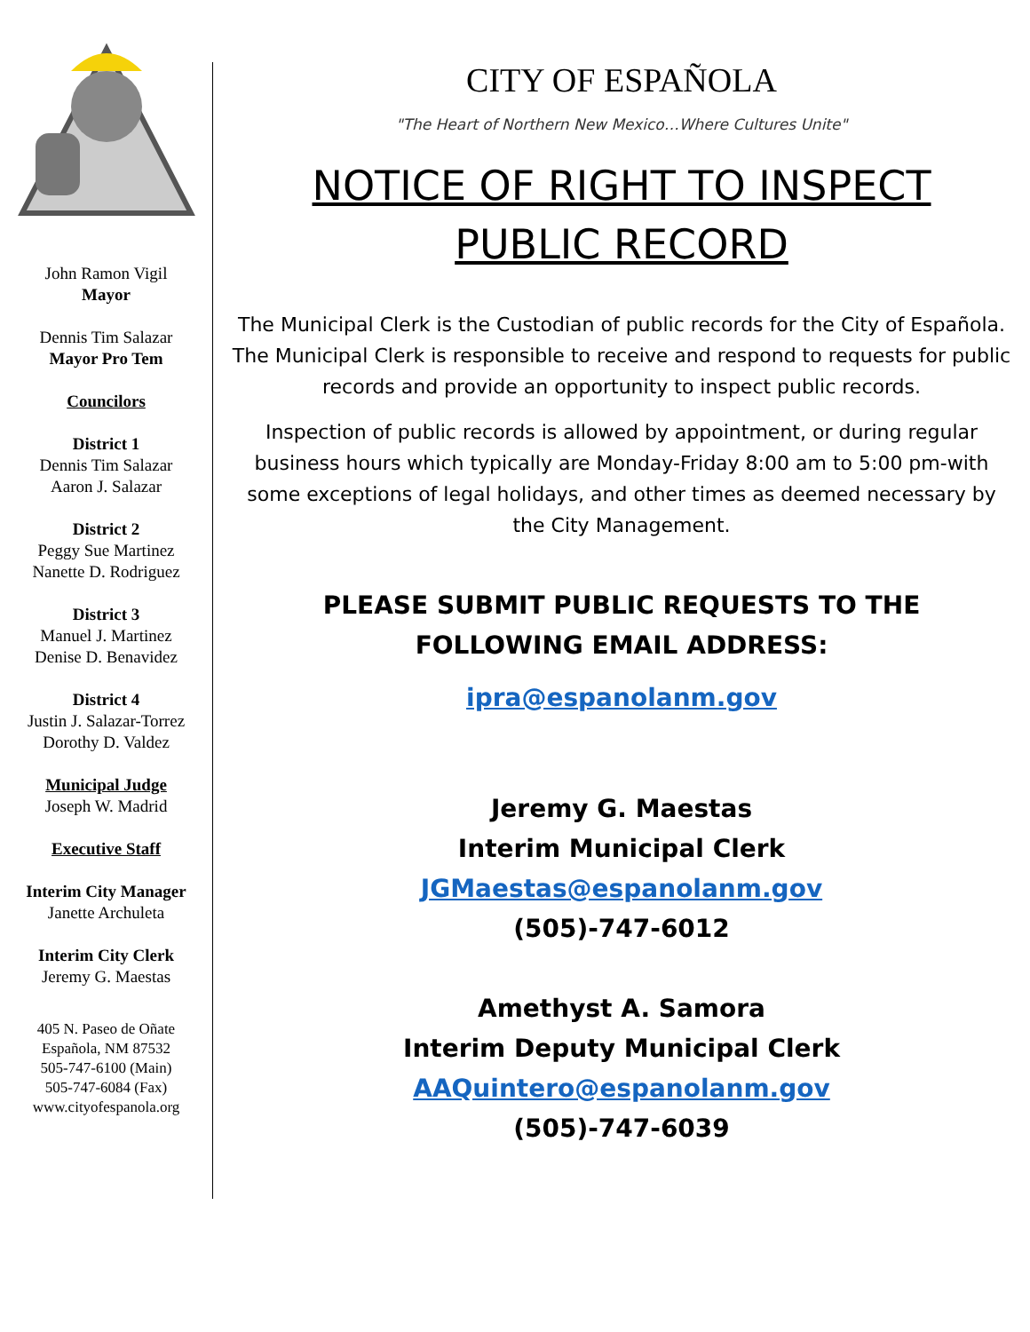John Ramon Vigil
Mayor
Dennis Tim Salazar
Mayor Pro Tem
Councilors
District 1
Dennis Tim Salazar
Aaron J. Salazar
District 2
Peggy Sue Martinez
Nanette D. Rodriguez
District 3
Manuel J. Martinez
Denise D. Benavidez
District 4
Justin J. Salazar-Torrez
Dorothy D. Valdez
Municipal Judge
Joseph W. Madrid
Executive Staff
Interim City Manager
Janette Archuleta
Interim City Clerk
Jeremy G. Maestas
405 N. Paseo de Oñate
Española, NM 87532
505-747-6100 (Main)
505-747-6084 (Fax)
www.cityofespanola.org
CITY OF ESPAÑOLA
"The Heart of Northern New Mexico…Where Cultures Unite"
NOTICE OF RIGHT TO INSPECT
PUBLIC RECORD
The Municipal Clerk is the Custodian of public records for the City of Española. The Municipal Clerk is responsible to receive and respond to requests for public records and provide an opportunity to inspect public records.
Inspection of public records is allowed by appointment, or during regular business hours which typically are Monday-Friday 8:00 am to 5:00 pm-with some exceptions of legal holidays, and other times as deemed necessary by the City Management.
PLEASE SUBMIT PUBLIC REQUESTS TO THE
FOLLOWING EMAIL ADDRESS:
ipra@espanolanm.gov
Jeremy G. Maestas
Interim Municipal Clerk
JGMaestas@espanolanm.gov
(505)-747-6012
Amethyst A. Samora
Interim Deputy Municipal Clerk
AAQuintero@espanolanm.gov
(505)-747-6039